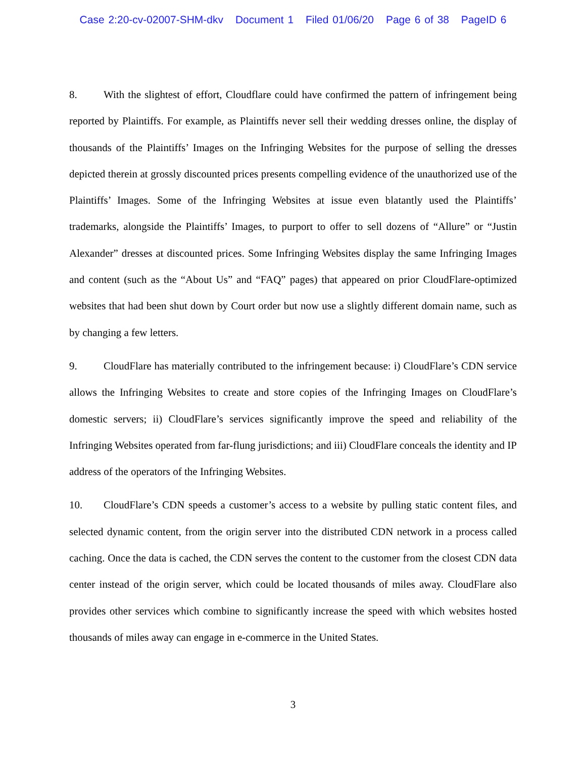Case 2:20-cv-02007-SHM-dkv Document 1 Filed 01/06/20 Page 6 of 38 PageID 6
8. With the slightest of effort, Cloudflare could have confirmed the pattern of infringement being reported by Plaintiffs. For example, as Plaintiffs never sell their wedding dresses online, the display of thousands of the Plaintiffs’ Images on the Infringing Websites for the purpose of selling the dresses depicted therein at grossly discounted prices presents compelling evidence of the unauthorized use of the Plaintiffs’ Images. Some of the Infringing Websites at issue even blatantly used the Plaintiffs’ trademarks, alongside the Plaintiffs’ Images, to purport to offer to sell dozens of “Allure” or “Justin Alexander” dresses at discounted prices. Some Infringing Websites display the same Infringing Images and content (such as the “About Us” and “FAQ” pages) that appeared on prior CloudFlare-optimized websites that had been shut down by Court order but now use a slightly different domain name, such as by changing a few letters.
9. CloudFlare has materially contributed to the infringement because: i) CloudFlare’s CDN service allows the Infringing Websites to create and store copies of the Infringing Images on CloudFlare’s domestic servers; ii) CloudFlare’s services significantly improve the speed and reliability of the Infringing Websites operated from far-flung jurisdictions; and iii) CloudFlare conceals the identity and IP address of the operators of the Infringing Websites.
10. CloudFlare’s CDN speeds a customer’s access to a website by pulling static content files, and selected dynamic content, from the origin server into the distributed CDN network in a process called caching. Once the data is cached, the CDN serves the content to the customer from the closest CDN data center instead of the origin server, which could be located thousands of miles away. CloudFlare also provides other services which combine to significantly increase the speed with which websites hosted thousands of miles away can engage in e-commerce in the United States.
3